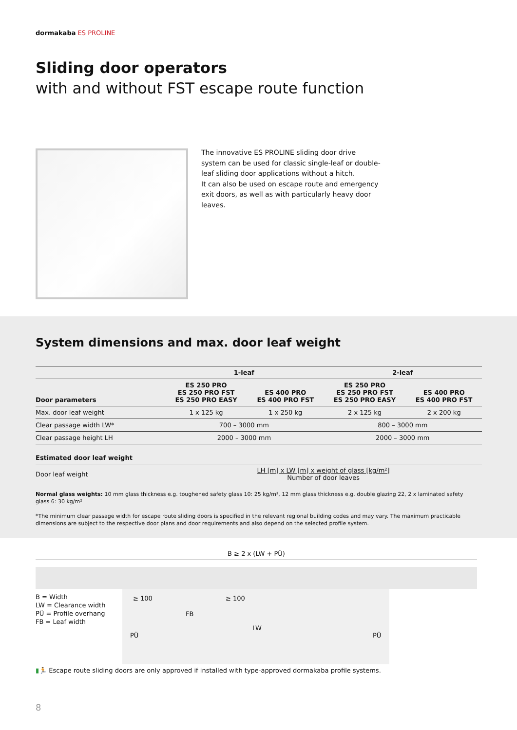dormakaba ES PROLINE
Sliding door operators
with and without FST escape route function
The innovative ES PROLINE sliding door drive system can be used for classic single-leaf or double-leaf sliding door applications without a hitch.
It can also be used on escape route and emergency exit doors, as well as with particularly heavy door leaves.
System dimensions and max. door leaf weight
| | 1-leaf | | 2-leaf | |
| --- | --- | --- | --- | --- |
| Door parameters | ES 250 PRO ES 250 PRO FST ES 250 PRO EASY | ES 400 PRO ES 400 PRO FST | ES 250 PRO ES 250 PRO FST ES 250 PRO EASY | ES 400 PRO ES 400 PRO FST |
| Max. door leaf weight | 1 x 125 kg | 1 x 250 kg | 2 x 125 kg | 2 x 200 kg |
| Clear passage width LW* | 700 – 3000 mm | | 800 – 3000 mm | |
| Clear passage height LH | 2000 – 3000 mm | | 2000 – 3000 mm | |
| Estimated door leaf weight | | | | |
| Door leaf weight | LH [m] x LW [m] x weight of glass [kg/m²] Number of door leaves | | | |
Normal glass weights: 10 mm glass thickness e.g. toughened safety glass 10: 25 kg/m², 12 mm glass thickness e.g. double glazing 22, 2 x laminated safety glass 6: 30 kg/m²
*The minimum clear passage width for escape route sliding doors is specified in the relevant regional building codes and may vary. The maximum practicable dimensions are subject to the respective door plans and door requirements and also depend on the selected profile system.
B ≥ 2 x (LW + PÜ)
B = Width
LW = Clearance width
PÜ = Profile overhang
FB = Leaf width
≥ 100 ≥ 100
FB
LW
PÜ PÜ
▮🏃 Escape route sliding doors are only approved if installed with type-approved dormakaba profile systems.
8